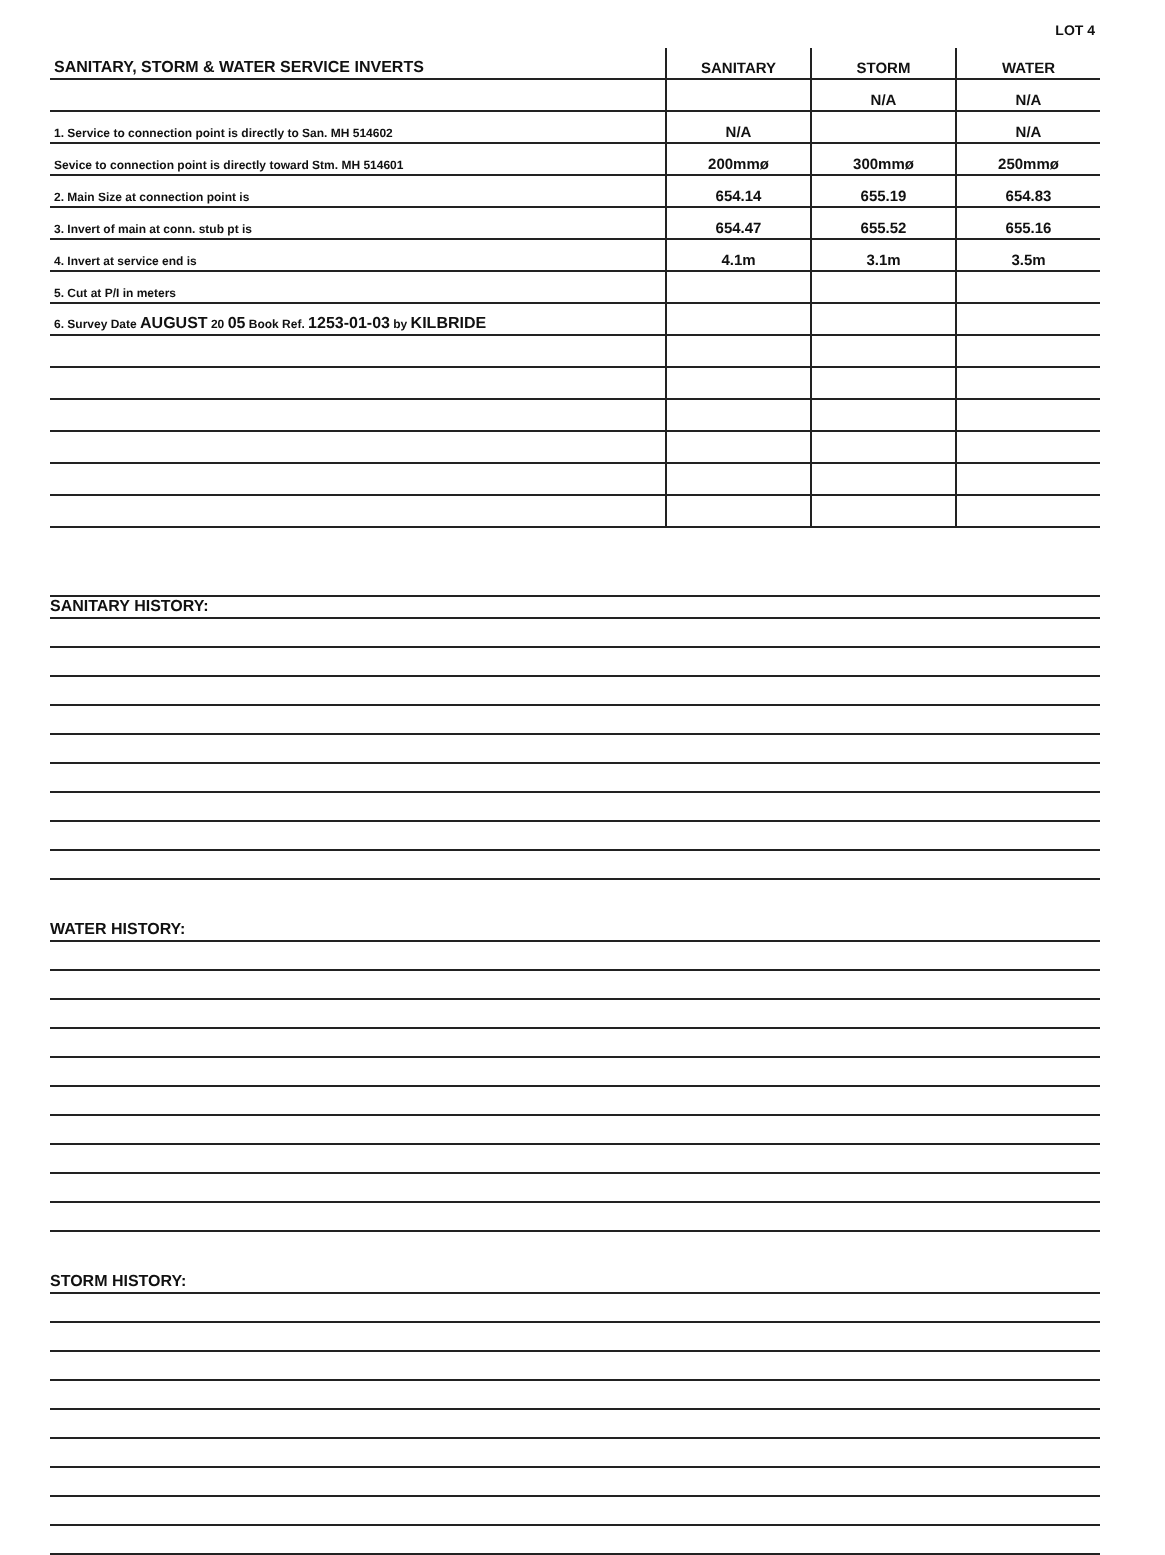LOT 4
| SANITARY, STORM & WATER SERVICE INVERTS | SANITARY | STORM | WATER |
| --- | --- | --- | --- |
| | | N/A | N/A |
| 1. Service to connection point is directly to San. MH 514602 | N/A | | N/A |
| Sevice to connection point is directly toward Stm. MH 514601 | 200mmø | 300mmø | 250mmø |
| 2. Main Size at connection point is | 654.14 | 655.19 | 654.83 |
| 3. Invert of main at conn. stub pt is | 654.47 | 655.52 | 655.16 |
| 4. Invert at service end is | 4.1m | 3.1m | 3.5m |
| 5. Cut at P/I in meters | | | |
| 6. Survey Date AUGUST 20 05 Book Ref. 1253-01-03 by KILBRIDE | | | |
SANITARY HISTORY:
WATER HISTORY:
STORM HISTORY: